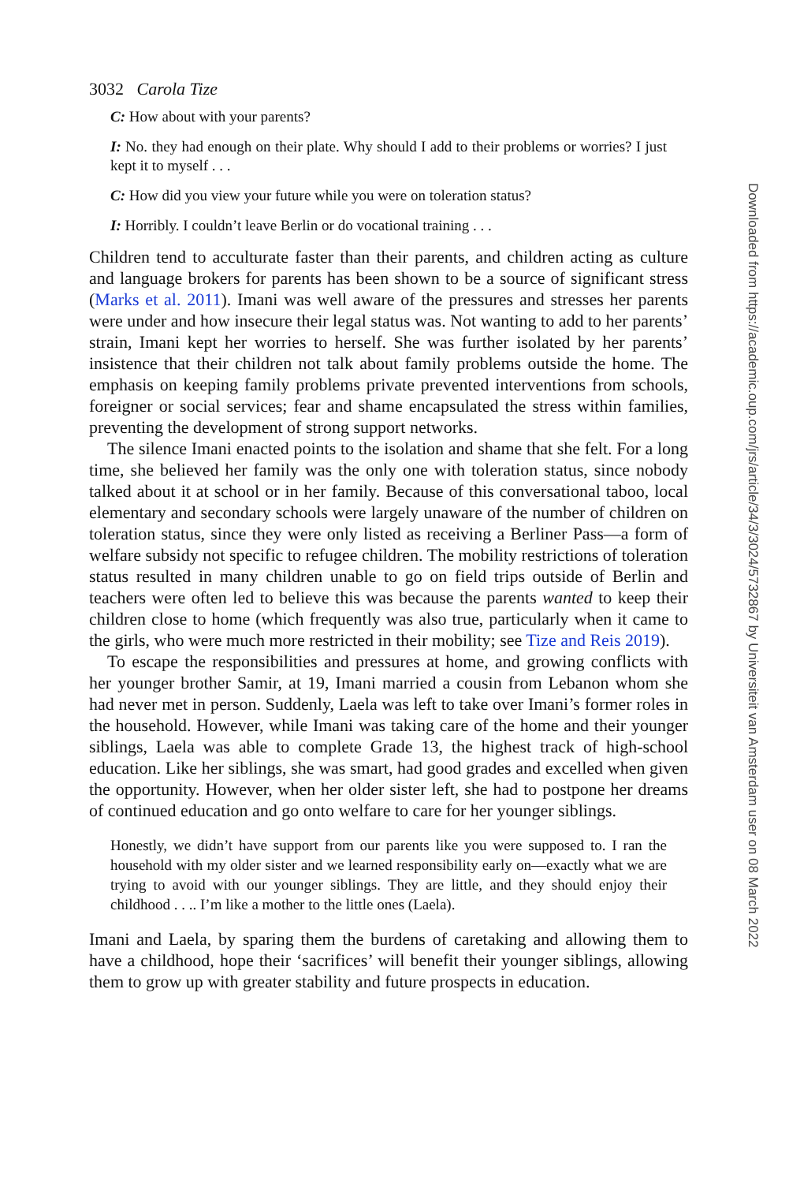3032 Carola Tize
C: How about with your parents?
I: No. they had enough on their plate. Why should I add to their problems or worries? I just kept it to myself . . .
C: How did you view your future while you were on toleration status?
I: Horribly. I couldn’t leave Berlin or do vocational training . . .
Children tend to acculturate faster than their parents, and children acting as culture and language brokers for parents has been shown to be a source of significant stress (Marks et al. 2011). Imani was well aware of the pressures and stresses her parents were under and how insecure their legal status was. Not wanting to add to her parents’ strain, Imani kept her worries to herself. She was further isolated by her parents’ insistence that their children not talk about family problems outside the home. The emphasis on keeping family problems private prevented interventions from schools, foreigner or social services; fear and shame encapsulated the stress within families, preventing the development of strong support networks.
The silence Imani enacted points to the isolation and shame that she felt. For a long time, she believed her family was the only one with toleration status, since nobody talked about it at school or in her family. Because of this conversational taboo, local elementary and secondary schools were largely unaware of the number of children on toleration status, since they were only listed as receiving a Berliner Pass—a form of welfare subsidy not specific to refugee children. The mobility restrictions of toleration status resulted in many children unable to go on field trips outside of Berlin and teachers were often led to believe this was because the parents wanted to keep their children close to home (which frequently was also true, particularly when it came to the girls, who were much more restricted in their mobility; see Tize and Reis 2019).
To escape the responsibilities and pressures at home, and growing conflicts with her younger brother Samir, at 19, Imani married a cousin from Lebanon whom she had never met in person. Suddenly, Laela was left to take over Imani’s former roles in the household. However, while Imani was taking care of the home and their younger siblings, Laela was able to complete Grade 13, the highest track of high-school education. Like her siblings, she was smart, had good grades and excelled when given the opportunity. However, when her older sister left, she had to postpone her dreams of continued education and go onto welfare to care for her younger siblings.
Honestly, we didn’t have support from our parents like you were supposed to. I ran the household with my older sister and we learned responsibility early on—exactly what we are trying to avoid with our younger siblings. They are little, and they should enjoy their childhood . . .. I’m like a mother to the little ones (Laela).
Imani and Laela, by sparing them the burdens of caretaking and allowing them to have a childhood, hope their ‘sacrifices’ will benefit their younger siblings, allowing them to grow up with greater stability and future prospects in education.
Downloaded from https://academic.oup.com/jrs/article/34/3/3024/5732867 by Universiteit van Amsterdam user on 08 March 2022